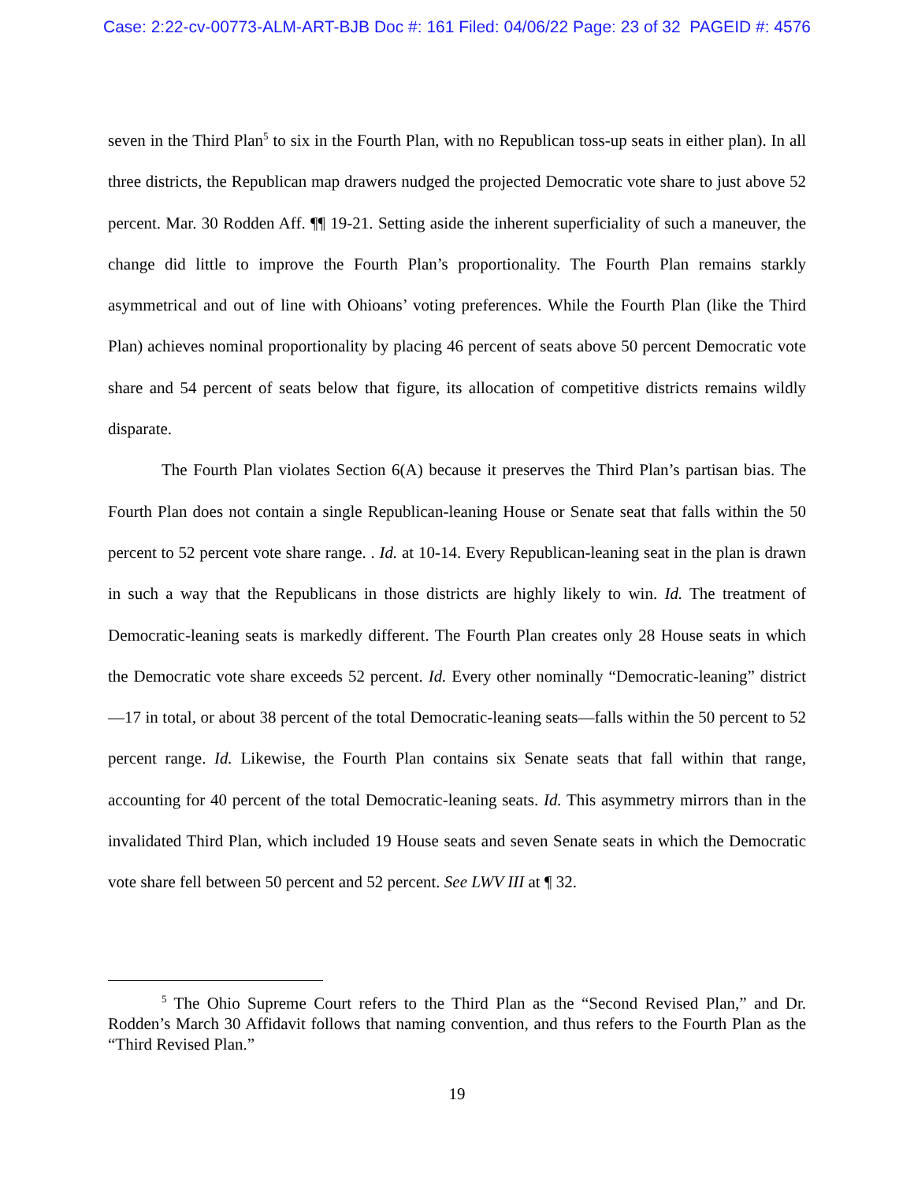Case: 2:22-cv-00773-ALM-ART-BJB Doc #: 161 Filed: 04/06/22 Page: 23 of 32 PAGEID #: 4576
seven in the Third Plan<sup>5</sup> to six in the Fourth Plan, with no Republican toss-up seats in either plan). In all three districts, the Republican map drawers nudged the projected Democratic vote share to just above 52 percent. Mar. 30 Rodden Aff. ¶¶ 19-21. Setting aside the inherent superficiality of such a maneuver, the change did little to improve the Fourth Plan’s proportionality. The Fourth Plan remains starkly asymmetrical and out of line with Ohioans’ voting preferences. While the Fourth Plan (like the Third Plan) achieves nominal proportionality by placing 46 percent of seats above 50 percent Democratic vote share and 54 percent of seats below that figure, its allocation of competitive districts remains wildly disparate.
The Fourth Plan violates Section 6(A) because it preserves the Third Plan’s partisan bias. The Fourth Plan does not contain a single Republican-leaning House or Senate seat that falls within the 50 percent to 52 percent vote share range. . Id. at 10-14. Every Republican-leaning seat in the plan is drawn in such a way that the Republicans in those districts are highly likely to win. Id. The treatment of Democratic-leaning seats is markedly different. The Fourth Plan creates only 28 House seats in which the Democratic vote share exceeds 52 percent. Id. Every other nominally “Democratic-leaning” district—17 in total, or about 38 percent of the total Democratic-leaning seats—falls within the 50 percent to 52 percent range. Id. Likewise, the Fourth Plan contains six Senate seats that fall within that range, accounting for 40 percent of the total Democratic-leaning seats. Id. This asymmetry mirrors than in the invalidated Third Plan, which included 19 House seats and seven Senate seats in which the Democratic vote share fell between 50 percent and 52 percent. See LWV III at ¶ 32.
<sup>5</sup> The Ohio Supreme Court refers to the Third Plan as the “Second Revised Plan,” and Dr. Rodden’s March 30 Affidavit follows that naming convention, and thus refers to the Fourth Plan as the “Third Revised Plan.”
19